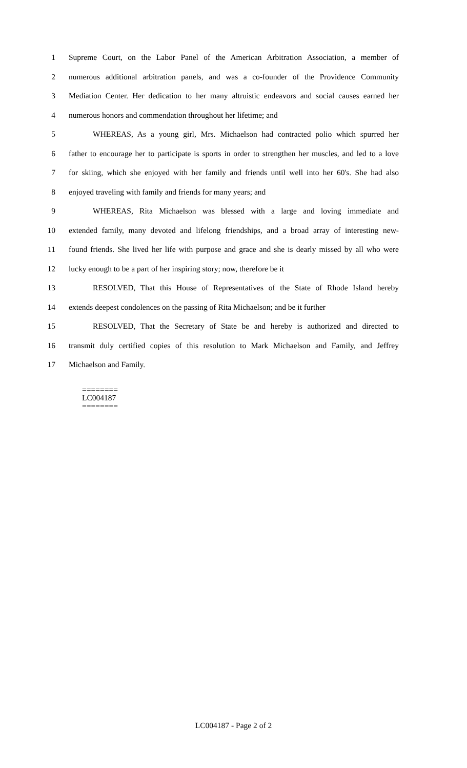1 Supreme Court, on the Labor Panel of the American Arbitration Association, a member of
2 numerous additional arbitration panels, and was a co-founder of the Providence Community
3 Mediation Center. Her dedication to her many altruistic endeavors and social causes earned her
4 numerous honors and commendation throughout her lifetime; and
5 WHEREAS, As a young girl, Mrs. Michaelson had contracted polio which spurred her
6 father to encourage her to participate is sports in order to strengthen her muscles, and led to a love
7 for skiing, which she enjoyed with her family and friends until well into her 60's. She had also
8 enjoyed traveling with family and friends for many years; and
9 WHEREAS, Rita Michaelson was blessed with a large and loving immediate and
10 extended family, many devoted and lifelong friendships, and a broad array of interesting new-
11 found friends. She lived her life with purpose and grace and she is dearly missed by all who were
12 lucky enough to be a part of her inspiring story; now, therefore be it
13 RESOLVED, That this House of Representatives of the State of Rhode Island hereby
14 extends deepest condolences on the passing of Rita Michaelson; and be it further
15 RESOLVED, That the Secretary of State be and hereby is authorized and directed to
16 transmit duly certified copies of this resolution to Mark Michaelson and Family, and Jeffrey
17 Michaelson and Family.
========
LC004187
========
LC004187 - Page 2 of 2